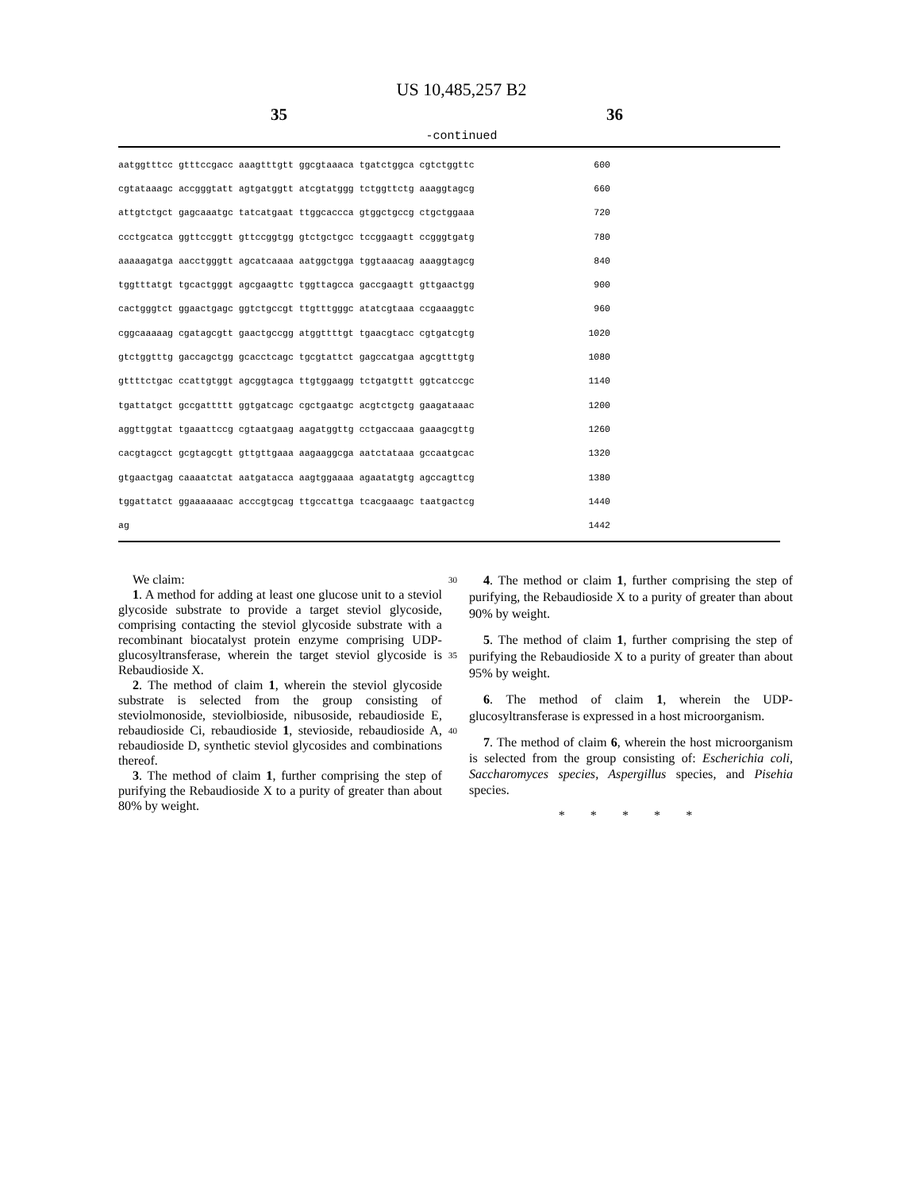US 10,485,257 B2
35 36
-continued
| aatggtttcc gtttccgacc aaagtttgtt ggcgtaaaca tgatctggca cgtctggttc | 600 |
| cgtataaagc accgggtatt agtgatggtt atcgtatggg tctggttctg aaaggtagcg | 660 |
| attgtctgct gagcaaatgc tatcatgaat ttggcaccca gtggctgccg ctgctggaaa | 720 |
| ccctgcatca ggttccggtt gttccggtgg gtctgctgcc tccggaagtt ccgggtgatg | 780 |
| aaaaagatga aacctgggtt agcatcaaaa aatggctgga tggtaaacag aaaggtagcg | 840 |
| tggtttatgt tgcactgggt agcgaagttc tggttagcca gaccgaagtt gttgaactgg | 900 |
| cactgggtct ggaactgagc ggtctgccgt ttgtttgggc atatcgtaaa ccgaaaggtc | 960 |
| cggcaaaaag cgatagcgtt gaactgccgg atggttttgt tgaacgtacc cgtgatcgtg | 1020 |
| gtctggtttg gaccagctgg gcacctcagc tgcgtattct gagccatgaa agcgtttgtg | 1080 |
| gttttctgac ccattgtggt agcggtagca ttgtggaagg tctgatgttt ggtcatccgc | 1140 |
| tgattatgct gccgattttt ggtgatcagc cgctgaatgc acgtctgctg gaagataaac | 1200 |
| aggttggtat tgaaattccg cgtaatgaag aagatggttg cctgaccaaa gaaagcgttg | 1260 |
| cacgtagcct gcgtagcgtt gttgttgaaa aagaaggcga aatctataaa gccaatgcac | 1320 |
| gtgaactgag caaaatctat aatgatacca aagtggaaaa agaatatgtg agccagttcg | 1380 |
| tggattatct ggaaaaaaac acccgtgcag ttgccattga tcacgaaagc taatgactcg | 1440 |
| ag | 1442 |
We claim:
1. A method for adding at least one glucose unit to a steviol glycoside substrate to provide a target steviol glycoside, comprising contacting the steviol glycoside substrate with a recombinant biocatalyst protein enzyme comprising UDP-glucosyltransferase, wherein the target steviol glycoside is Rebaudioside X.
2. The method of claim 1, wherein the steviol glycoside substrate is selected from the group consisting of steviolmonoside, steviolbioside, nibusoside, rebaudioside E, rebaudioside Ci, rebaudioside 1, stevioside, rebaudioside A, rebaudioside D, synthetic steviol glycosides and combinations thereof.
3. The method of claim 1, further comprising the step of purifying the Rebaudioside X to a purity of greater than about 80% by weight.
30
35
40
4. The method or claim 1, further comprising the step of purifying, the Rebaudioside X to a purity of greater than about 90% by weight.
5. The method of claim 1, further comprising the step of purifying the Rebaudioside X to a purity of greater than about 95% by weight.
6. The method of claim 1, wherein the UDP-glucosyltransferase is expressed in a host microorganism.
7. The method of claim 6, wherein the host microorganism is selected from the group consisting of: Escherichia coli, Saccharomyces species, Aspergillus species, and Pisehia species.
* * * * *